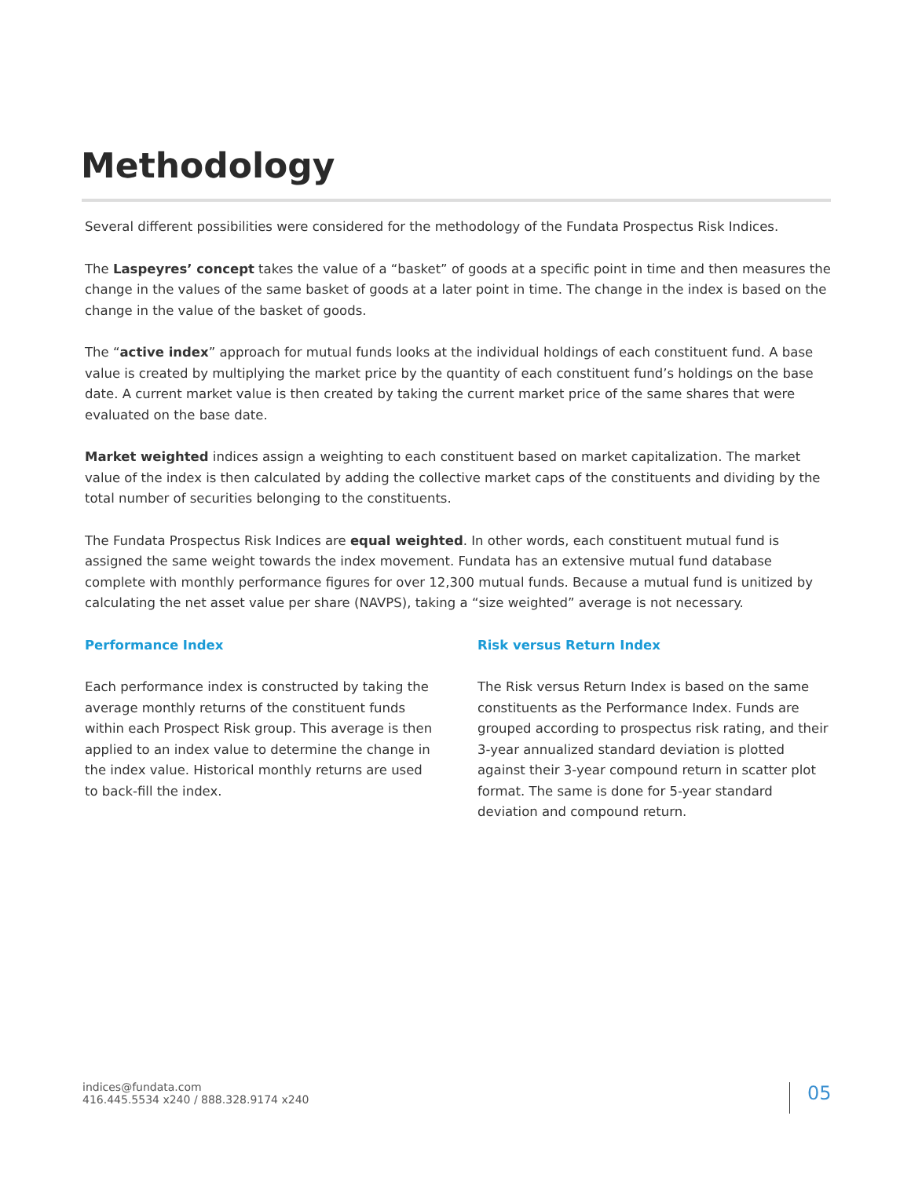Methodology
Several different possibilities were considered for the methodology of the Fundata Prospectus Risk Indices.
The Laspeyres’ concept takes the value of a “basket” of goods at a specific point in time and then measures the change in the values of the same basket of goods at a later point in time. The change in the index is based on the change in the value of the basket of goods.
The “active index” approach for mutual funds looks at the individual holdings of each constituent fund. A base value is created by multiplying the market price by the quantity of each constituent fund’s holdings on the base date. A current market value is then created by taking the current market price of the same shares that were evaluated on the base date.
Market weighted indices assign a weighting to each constituent based on market capitalization. The market value of the index is then calculated by adding the collective market caps of the constituents and dividing by the total number of securities belonging to the constituents.
The Fundata Prospectus Risk Indices are equal weighted. In other words, each constituent mutual fund is assigned the same weight towards the index movement. Fundata has an extensive mutual fund database complete with monthly performance figures for over 12,300 mutual funds. Because a mutual fund is unitized by calculating the net asset value per share (NAVPS), taking a “size weighted” average is not necessary.
Performance Index
Each performance index is constructed by taking the average monthly returns of the constituent funds within each Prospect Risk group. This average is then applied to an index value to determine the change in the index value. Historical monthly returns are used to back-fill the index.
Risk versus Return Index
The Risk versus Return Index is based on the same constituents as the Performance Index. Funds are grouped according to prospectus risk rating, and their 3-year annualized standard deviation is plotted against their 3-year compound return in scatter plot format. The same is done for 5-year standard deviation and compound return.
indices@fundata.com
416.445.5534 x240 / 888.328.9174 x240
05